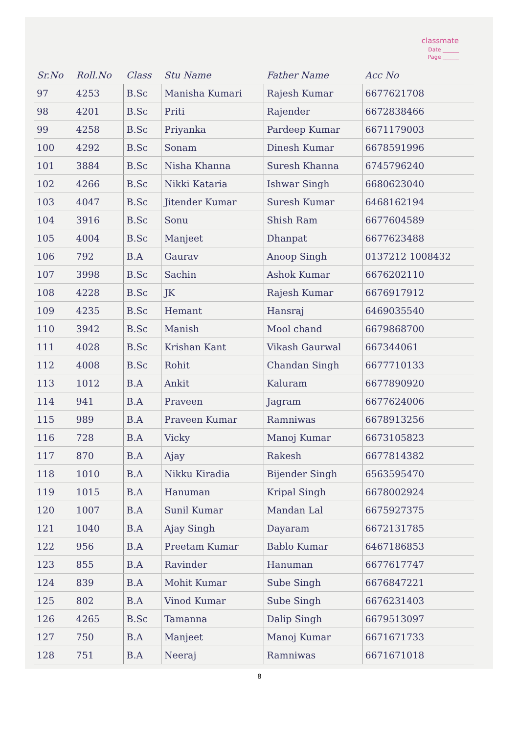classmate
Date ______
Page ______
| Sr.No | Roll.No | Class | Stu Name | Father Name | Acc No |
| --- | --- | --- | --- | --- | --- |
| 97 | 4253 | B.Sc | Manisha Kumari | Rajesh Kumar | 6677621708 |
| 98 | 4201 | B.Sc | Priti | Rajender | 6672838466 |
| 99 | 4258 | B.Sc | Priyanka | Pardeep Kumar | 6671179003 |
| 100 | 4292 | B.Sc | Sonam | Dinesh Kumar | 6678591996 |
| 101 | 3884 | B.Sc | Nisha Khanna | Suresh Khanna | 6745796240 |
| 102 | 4266 | B.Sc | Nikki Kataria | Ishwar Singh | 6680623040 |
| 103 | 4047 | B.Sc | Jitender Kumar | Suresh Kumar | 6468162194 |
| 104 | 3916 | B.Sc | Sonu | Shish Ram | 6677604589 |
| 105 | 4004 | B.Sc | Manjeet | Dhanpat | 6677623488 |
| 106 | 792 | B.A | Gaurav | Anoop Singh | 0137212 1008432 |
| 107 | 3998 | B.Sc | Sachin | Ashok Kumar | 6676202110 |
| 108 | 4228 | B.Sc | JK | Rajesh Kumar | 6676917912 |
| 109 | 4235 | B.Sc | Hemant | Hansraj | 6469035540 |
| 110 | 3942 | B.Sc | Manish | Mool chand | 6679868700 |
| 111 | 4028 | B.Sc | Krishan Kant | Vikash Gaurwal | 667344061 |
| 112 | 4008 | B.Sc | Rohit | Chandan Singh | 6677710133 |
| 113 | 1012 | B.A | Ankit | Kaluram | 6677890920 |
| 114 | 941 | B.A | Praveen | Jagram | 6677624006 |
| 115 | 989 | B.A | Praveen Kumar | Ramniwas | 6678913256 |
| 116 | 728 | B.A | Vicky | Manoj Kumar | 6673105823 |
| 117 | 870 | B.A | Ajay | Rakesh | 6677814382 |
| 118 | 1010 | B.A | Nikku Kiradia | Bijender Singh | 6563595470 |
| 119 | 1015 | B.A | Hanuman | Kripal Singh | 6678002924 |
| 120 | 1007 | B.A | Sunil Kumar | Mandan Lal | 6675927375 |
| 121 | 1040 | B.A | Ajay Singh | Dayaram | 6672131785 |
| 122 | 956 | B.A | Preetam Kumar | Bablo Kumar | 6467186853 |
| 123 | 855 | B.A | Ravinder | Hanuman | 6677617747 |
| 124 | 839 | B.A | Mohit Kumar | Sube Singh | 6676847221 |
| 125 | 802 | B.A | Vinod Kumar | Sube Singh | 6676231403 |
| 126 | 4265 | B.Sc | Tamanna | Dalip Singh | 6679513097 |
| 127 | 750 | B.A | Manjeet | Manoj Kumar | 6671671733 |
| 128 | 751 | B.A | Neeraj | Ramniwas | 6671671018 |
8